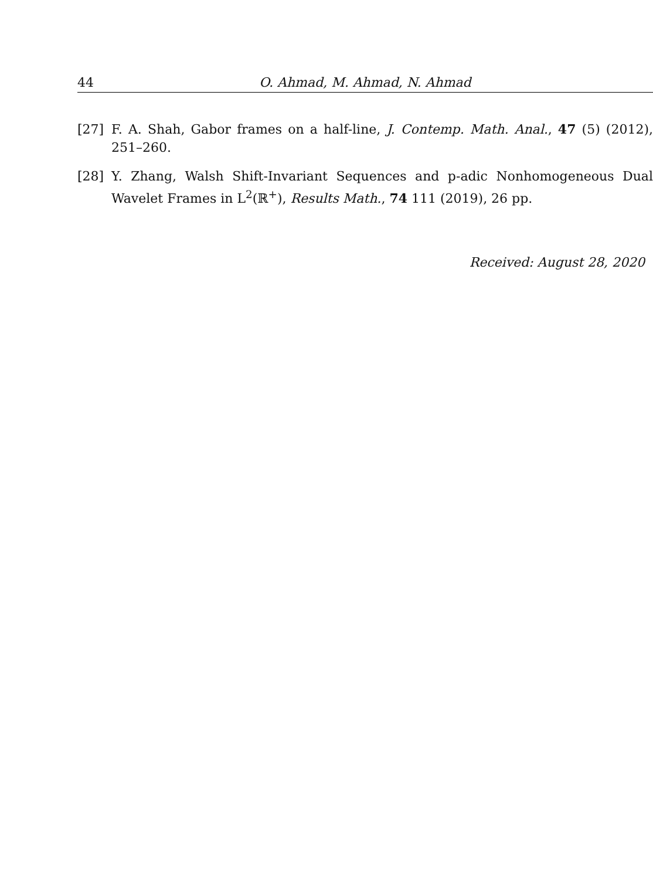44 O. Ahmad, M. Ahmad, N. Ahmad
[27] F. A. Shah, Gabor frames on a half-line, J. Contemp. Math. Anal., 47 (5) (2012), 251–260.
[28] Y. Zhang, Walsh Shift-Invariant Sequences and p-adic Nonhomogeneous Dual Wavelet Frames in L<sup>2</sup>(ℝ<sup>+</sup>), Results Math., 74 111 (2019), 26 pp.
Received: August 28, 2020